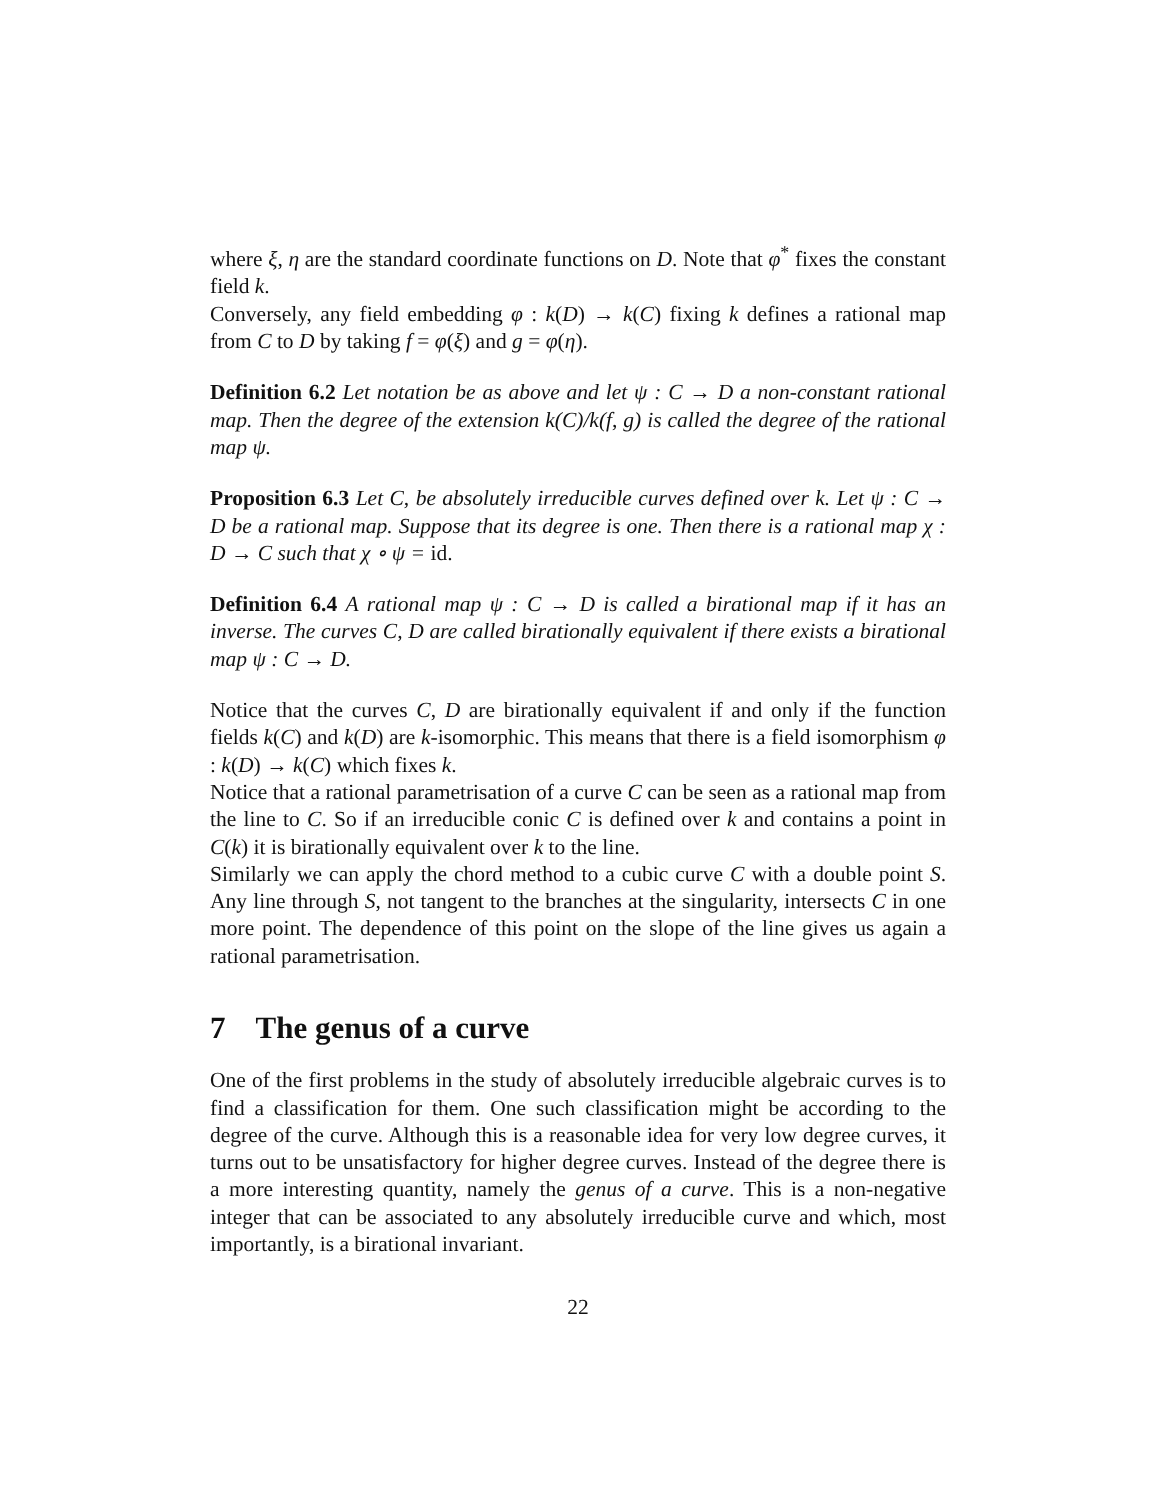where ξ, η are the standard coordinate functions on D. Note that φ<sup>*</sup> fixes the constant field k.
Conversely, any field embedding φ : k(D) → k(C) fixing k defines a rational map from C to D by taking f = φ(ξ) and g = φ(η).
Definition 6.2 Let notation be as above and let ψ : C → D a non-constant rational map. Then the degree of the extension k(C)/k(f, g) is called the degree of the rational map ψ.
Proposition 6.3 Let C, be absolutely irreducible curves defined over k. Let ψ : C → D be a rational map. Suppose that its degree is one. Then there is a rational map χ : D → C such that χ ∘ ψ = id.
Definition 6.4 A rational map ψ : C → D is called a birational map if it has an inverse. The curves C, D are called birationally equivalent if there exists a birational map ψ : C → D.
Notice that the curves C, D are birationally equivalent if and only if the function fields k(C) and k(D) are k-isomorphic. This means that there is a field isomorphism φ : k(D) → k(C) which fixes k.
Notice that a rational parametrisation of a curve C can be seen as a rational map from the line to C. So if an irreducible conic C is defined over k and contains a point in C(k) it is birationally equivalent over k to the line.
Similarly we can apply the chord method to a cubic curve C with a double point S. Any line through S, not tangent to the branches at the singularity, intersects C in one more point. The dependence of this point on the slope of the line gives us again a rational parametrisation.
7 The genus of a curve
One of the first problems in the study of absolutely irreducible algebraic curves is to find a classification for them. One such classification might be according to the degree of the curve. Although this is a reasonable idea for very low degree curves, it turns out to be unsatisfactory for higher degree curves. Instead of the degree there is a more interesting quantity, namely the genus of a curve. This is a non-negative integer that can be associated to any absolutely irreducible curve and which, most importantly, is a birational invariant.
22